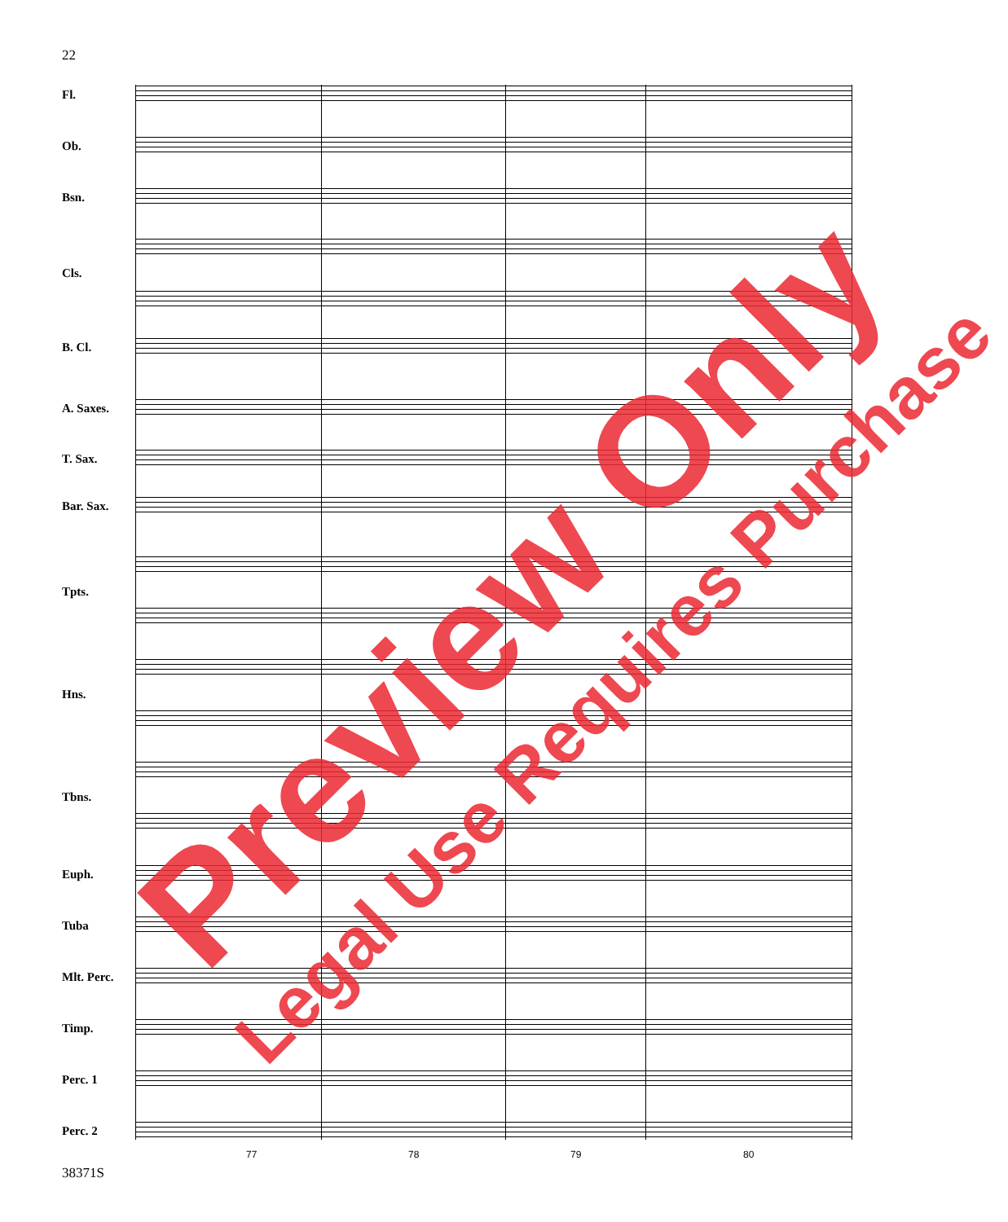22
Fl.
Ob.
Bsn.
Cls.
B. Cl.
A. Saxes.
T. Sax.
Bar. Sax.
Tpts.
Hns.
Tbns.
Euph.
Tuba
Mlt. Perc.
Timp.
Perc. 1
Perc. 2
77 78 79 80
38371S
Preview Only Legal Use Requires Purchase